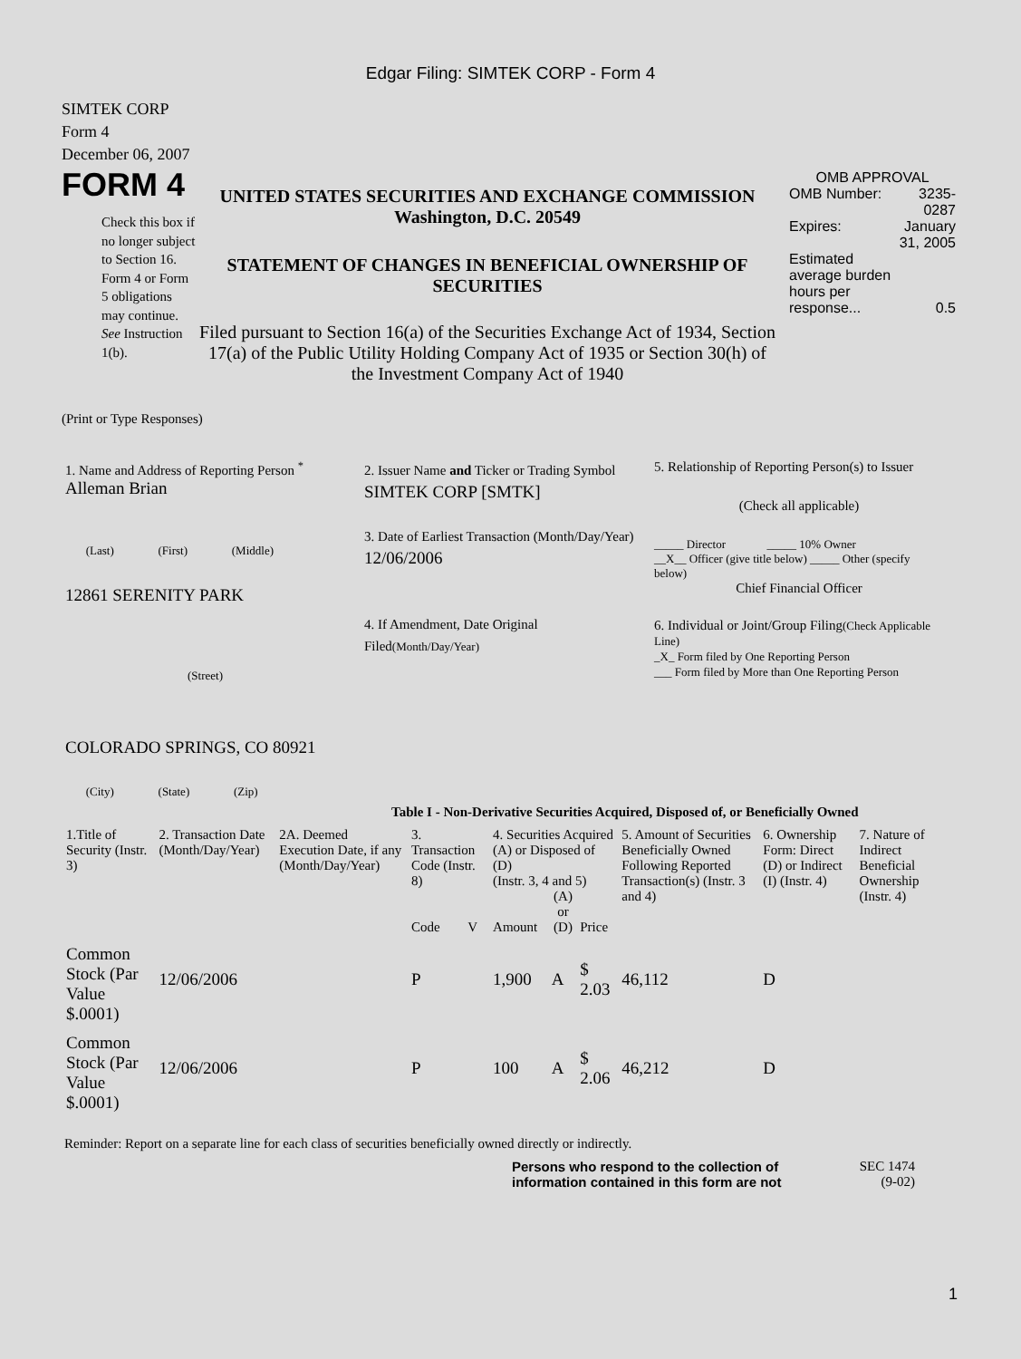Edgar Filing: SIMTEK CORP - Form 4
SIMTEK CORP
Form 4
December 06, 2007
FORM 4
Check this box if no longer subject to Section 16. Form 4 or Form 5 obligations may continue. See Instruction 1(b).
UNITED STATES SECURITIES AND EXCHANGE COMMISSION
Washington, D.C. 20549
STATEMENT OF CHANGES IN BENEFICIAL OWNERSHIP OF SECURITIES
Filed pursuant to Section 16(a) of the Securities Exchange Act of 1934, Section 17(a) of the Public Utility Holding Company Act of 1935 or Section 30(h) of the Investment Company Act of 1940
OMB APPROVAL
| OMB Number: | 3235-0287 |
| Expires: | January 31, 2005 |
| Estimated average burden hours per response... | 0.5 |
(Print or Type Responses)
1. Name and Address of Reporting Person <sup>*</sup>
Alleman Brian
(Last) (First) (Middle)
12861 SERENITY PARK
(Street)
COLORADO SPRINGS, CO 80921
(City) (State) (Zip)
2. Issuer Name and Ticker or Trading Symbol
SIMTEK CORP [SMTK]
3. Date of Earliest Transaction (Month/Day/Year)
12/06/2006
4. If Amendment, Date Original Filed(Month/Day/Year)
5. Relationship of Reporting Person(s) to Issuer
(Check all applicable)
_____ Director _____ 10% Owner
__X__ Officer (give title below) _____ Other (specify below)
Chief Financial Officer
6. Individual or Joint/Group Filing(Check Applicable Line)
_X_ Form filed by One Reporting Person
___ Form filed by More than One Reporting Person
Table I - Non-Derivative Securities Acquired, Disposed of, or Beneficially Owned
| 1.Title of Security (Instr. 3) | 2. Transaction Date (Month/Day/Year) | 2A. Deemed Execution Date, if any (Month/Day/Year) | 3. Transaction Code (Instr. 8) | | 4. Securities Acquired (A) or Disposed of (D) (Instr. 3, 4 and 5) | | | 5. Amount of Securities Beneficially Owned Following Reported Transaction(s) (Instr. 3 and 4) | 6. Ownership Form: Direct (D) or Indirect (I) (Instr. 4) | 7. Nature of Indirect Beneficial Ownership (Instr. 4) |
| --- | --- | --- | --- | --- | --- | --- | --- | --- | --- | --- |
| | | | Code | V | Amount | (A) or (D) | Price | | | |
| Common Stock (Par Value $.0001) | 12/06/2006 | | P | | 1,900 | A | $ 2.03 | 46,112 | D | |
| Common Stock (Par Value $.0001) | 12/06/2006 | | P | | 100 | A | $ 2.06 | 46,212 | D | |
Reminder: Report on a separate line for each class of securities beneficially owned directly or indirectly.
Persons who respond to the collection of information contained in this form are not
SEC 1474
(9-02)
1